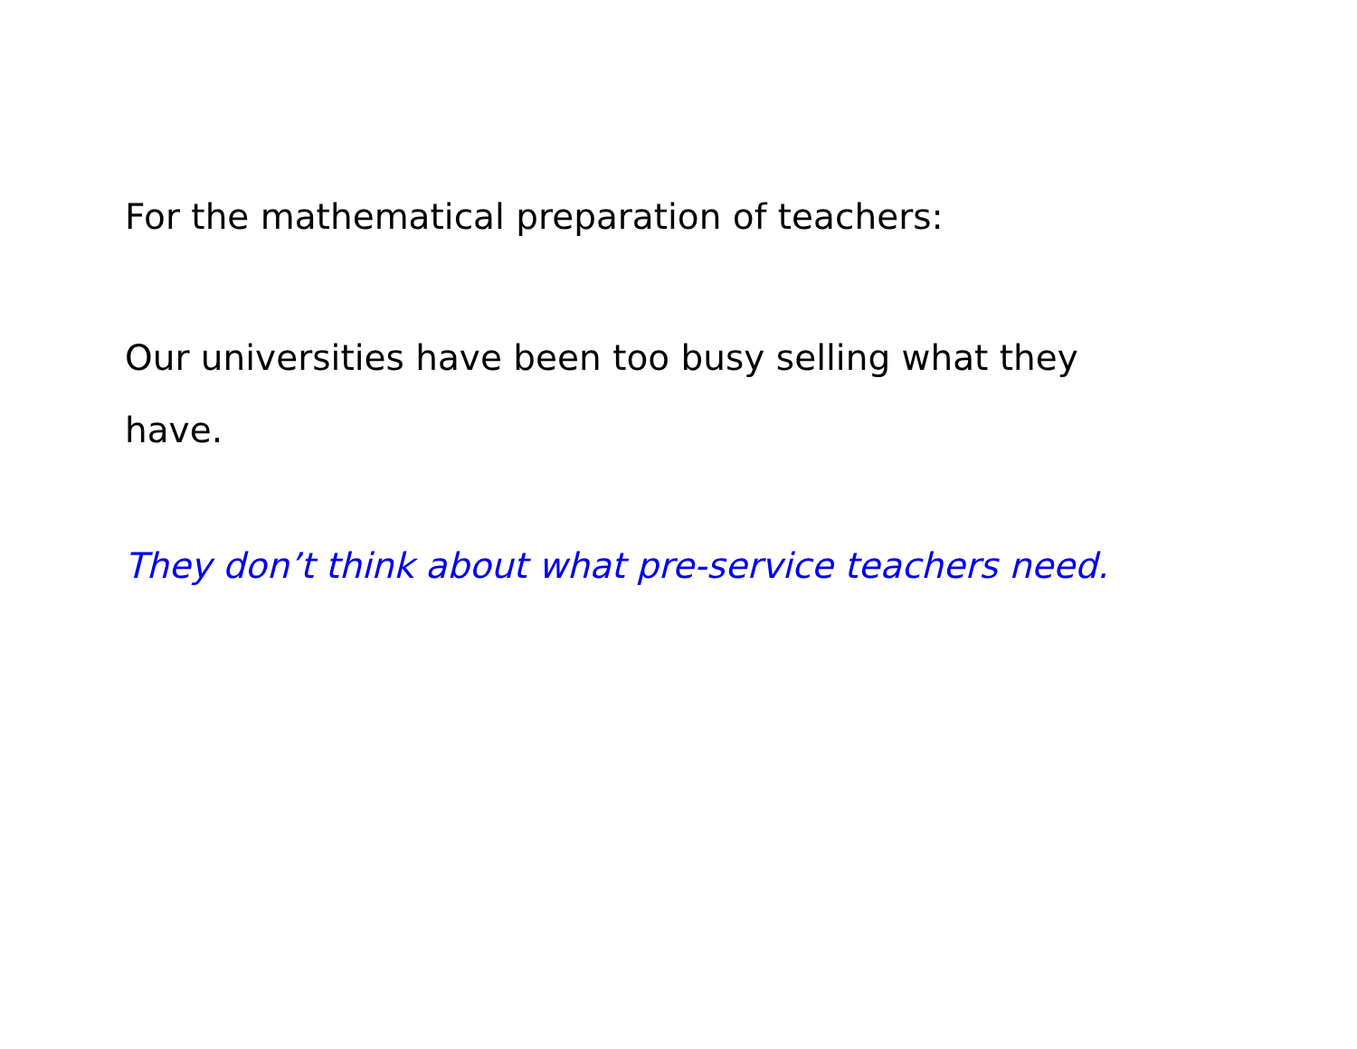For the mathematical preparation of teachers:
Our universities have been too busy selling what they
have.
They don’t think about what pre-service teachers need.